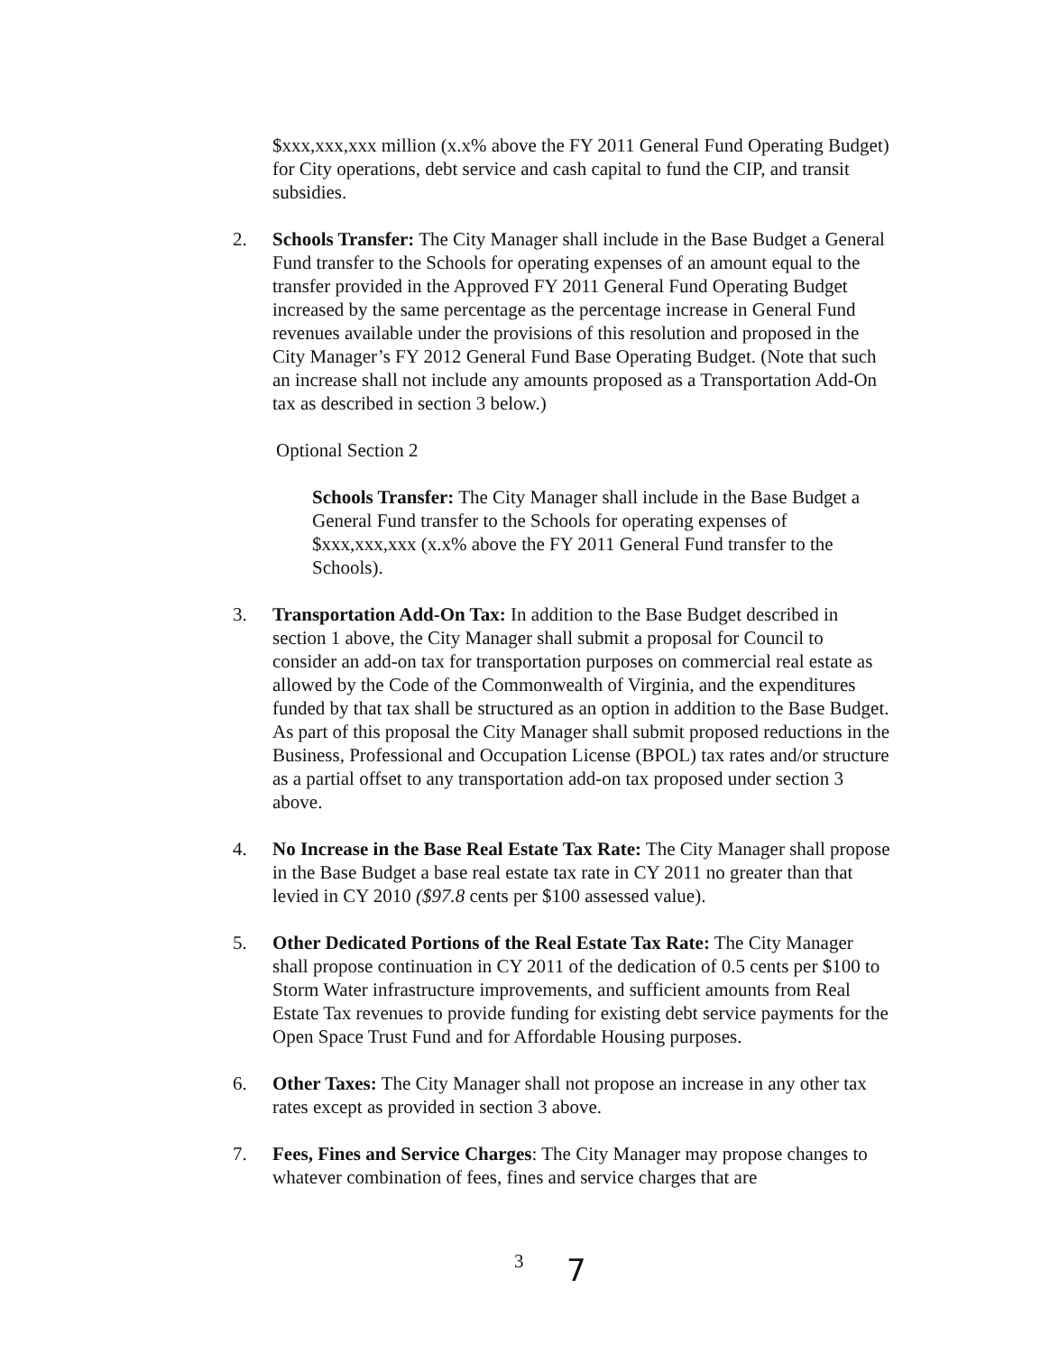$xxx,xxx,xxx million (x.x% above the FY 2011 General Fund Operating Budget) for City operations, debt service and cash capital to fund the CIP, and transit subsidies.
2. Schools Transfer: The City Manager shall include in the Base Budget a General Fund transfer to the Schools for operating expenses of an amount equal to the transfer provided in the Approved FY 2011 General Fund Operating Budget increased by the same percentage as the percentage increase in General Fund revenues available under the provisions of this resolution and proposed in the City Manager’s FY 2012 General Fund Base Operating Budget. (Note that such an increase shall not include any amounts proposed as a Transportation Add-On tax as described in section 3 below.)
Optional Section 2
Schools Transfer: The City Manager shall include in the Base Budget a General Fund transfer to the Schools for operating expenses of $xxx,xxx,xxx (x.x% above the FY 2011 General Fund transfer to the Schools).
3. Transportation Add-On Tax: In addition to the Base Budget described in section 1 above, the City Manager shall submit a proposal for Council to consider an add-on tax for transportation purposes on commercial real estate as allowed by the Code of the Commonwealth of Virginia, and the expenditures funded by that tax shall be structured as an option in addition to the Base Budget. As part of this proposal the City Manager shall submit proposed reductions in the Business, Professional and Occupation License (BPOL) tax rates and/or structure as a partial offset to any transportation add-on tax proposed under section 3 above.
4. No Increase in the Base Real Estate Tax Rate: The City Manager shall propose in the Base Budget a base real estate tax rate in CY 2011 no greater than that levied in CY 2010 ($97.8 cents per $100 assessed value).
5. Other Dedicated Portions of the Real Estate Tax Rate: The City Manager shall propose continuation in CY 2011 of the dedication of 0.5 cents per $100 to Storm Water infrastructure improvements, and sufficient amounts from Real Estate Tax revenues to provide funding for existing debt service payments for the Open Space Trust Fund and for Affordable Housing purposes.
6. Other Taxes: The City Manager shall not propose an increase in any other tax rates except as provided in section 3 above.
7. Fees, Fines and Service Charges: The City Manager may propose changes to whatever combination of fees, fines and service charges that are
3 7